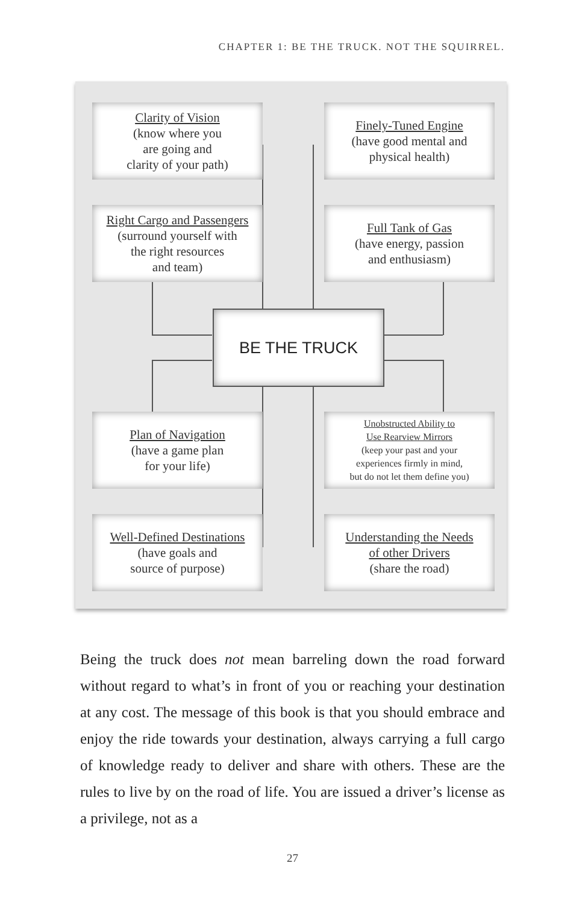CHAPTER 1: BE THE TRUCK. NOT THE SQUIRREL.
Clarity of Vision
(know where you
are going and
clarity of your path)
Finely-Tuned Engine
(have good mental and
physical health)
Right Cargo and Passengers
(surround yourself with
the right resources
and team)
Full Tank of Gas
(have energy, passion
and enthusiasm)
BE THE TRUCK
Plan of Navigation
(have a game plan
for your life)
Unobstructed Ability to
Use Rearview Mirrors
(keep your past and your
experiences firmly in mind,
but do not let them define you)
Well-Defined Destinations
(have goals and
source of purpose)
Understanding the Needs
of other Drivers
(share the road)
Being the truck does not mean barreling down the road forward without regard to what’s in front of you or reaching your destination at any cost. The message of this book is that you should embrace and enjoy the ride towards your destination, always carrying a full cargo of knowledge ready to deliver and share with others. These are the rules to live by on the road of life. You are issued a driver’s license as a privilege, not as a
27